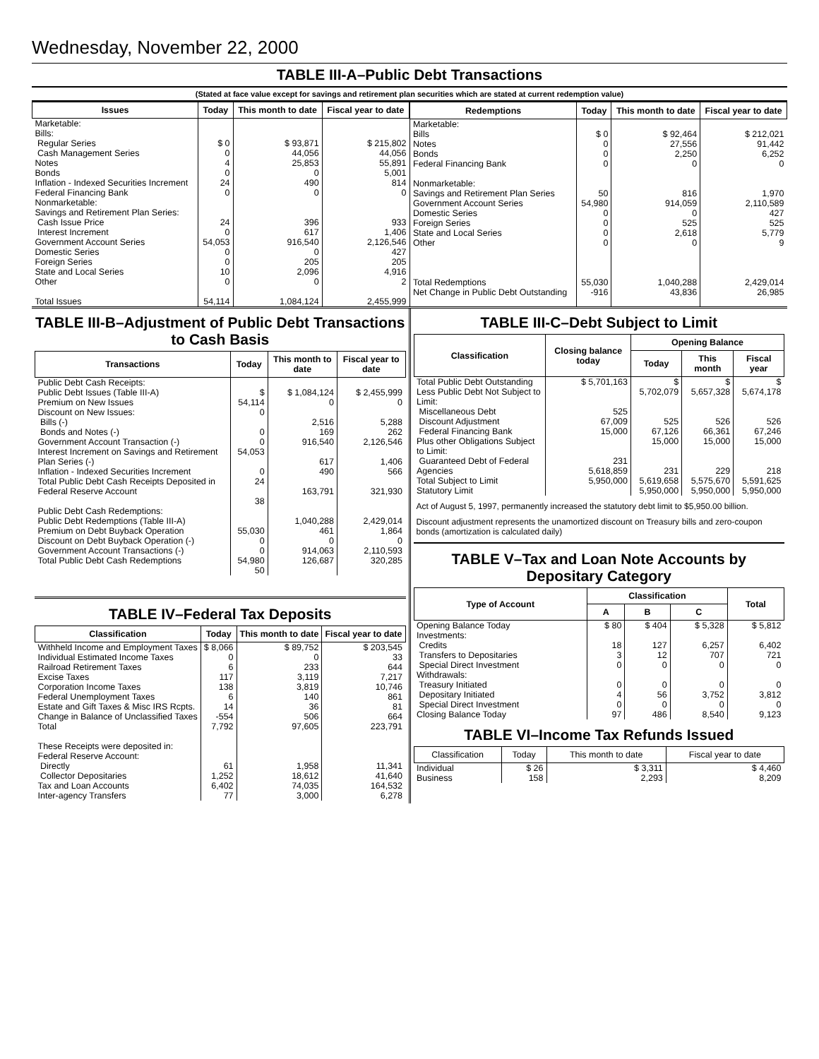Wednesday, November 22, 2000
TABLE III-A–Public Debt Transactions
(Stated at face value except for savings and retirement plan securities which are stated at current redemption value)
| Issues | Today | This month to date | Fiscal year to date |
| --- | --- | --- | --- |
| Marketable: Bills: Regular Series Cash Management Series Notes Bonds Inflation - Indexed Securities Increment Federal Financing Bank Nonmarketable: Savings and Retirement Plan Series: Cash Issue Price Interest Increment Government Account Series Domestic Series Foreign Series State and Local Series Other Total Issues | $ 0 0 4 0 24 0 24 0 54,053 0 0 10 0 54,114 | $ 93,871 44,056 25,853 0 490 0 396 617 916,540 0 205 2,096 0 1,084,124 | $ 215,802 44,056 55,891 5,001 814 0 933 1,406 2,126,546 427 205 4,916 2 2,455,999 |
| Redemptions | Today | This month to date | Fiscal year to date |
| --- | --- | --- | --- |
| Marketable: Bills Notes Bonds Federal Financing Bank Nonmarketable: Savings and Retirement Plan Series Government Account Series Domestic Series Foreign Series State and Local Series Other Total Redemptions Net Change in Public Debt Outstanding | $ 0 0 0 0 50 54,980 0 0 0 0 55,030 -916 | $ 92,464 27,556 2,250 0 816 914,059 0 525 2,618 0 1,040,288 43,836 | $ 212,021 91,442 6,252 0 1,970 2,110,589 427 525 5,779 9 2,429,014 26,985 |
TABLE III-B–Adjustment of Public Debt Transactions to Cash Basis
| Transactions | Today | This month to date | Fiscal year to date |
| --- | --- | --- | --- |
| Public Debt Cash Receipts: Public Debt Issues (Table III-A) Premium on New Issues Discount on New Issues: Bills (-) Bonds and Notes (-) Government Account Transaction (-) Interest Increment on Savings and Retirement Plan Series (-) Inflation - Indexed Securities Increment Total Public Debt Cash Receipts Deposited in Federal Reserve Account Public Debt Cash Redemptions: Public Debt Redemptions (Table III-A) Premium on Debt Buyback Operation Discount on Debt Buyback Operation (-) Government Account Transactions (-) Total Public Debt Cash Redemptions | $ 54,114 0 0 0 54,053 0 24 38 55,030 0 0 54,980 50 | $ 1,084,124 0 2,516 169 916,540 617 490 163,791 1,040,288 461 0 914,063 126,687 | $ 2,455,999 0 5,288 262 2,126,546 1,406 566 321,930 2,429,014 1,864 0 2,110,593 320,285 |
TABLE IV–Federal Tax Deposits
| Classification | Today | This month to date | Fiscal year to date |
| --- | --- | --- | --- |
| Withheld Income and Employment Taxes Individual Estimated Income Taxes Railroad Retirement Taxes Excise Taxes Corporation Income Taxes Federal Unemployment Taxes Estate and Gift Taxes & Misc IRS Rcpts. Change in Balance of Unclassified Taxes Total These Receipts were deposited in: Federal Reserve Account: Directly Collector Depositaries Tax and Loan Accounts Inter-agency Transfers | $ 8,066 0 6 117 138 6 14 -554 7,792 61 1,252 6,402 77 | $ 89,752 0 233 3,119 3,819 140 36 506 97,605 1,958 18,612 74,035 3,000 | $ 203,545 33 644 7,217 10,746 861 81 664 223,791 11,341 41,640 164,532 6,278 |
TABLE III-C–Debt Subject to Limit
| Classification | Closing balance today | Opening Balance | | |
| --- | --- | --- | --- | --- |
| | | Today | This month | Fiscal year |
| Total Public Debt Outstanding Less Public Debt Not Subject to Limit: Miscellaneous Debt Discount Adjustment Federal Financing Bank Plus other Obligations Subject to Limit: Guaranteed Debt of Federal Agencies Total Subject to Limit Statutory Limit | $ 5,701,163 525 67,009 15,000 231 5,618,859 5,950,000 | $ 5,702,079 525 67,126 15,000 231 5,619,658 5,950,000 | $ 5,657,328 526 66,361 15,000 229 5,575,670 5,950,000 | $ 5,674,178 526 67,246 15,000 218 5,591,625 5,950,000 |
Act of August 5, 1997, permanently increased the statutory debt limit to $5,950.00 billion.
Discount adjustment represents the unamortized discount on Treasury bills and zero-coupon bonds (amortization is calculated daily)
TABLE V–Tax and Loan Note Accounts by Depositary Category
| Type of Account | Classification | | | Total |
| --- | --- | --- | --- | --- |
| | A | B | C | |
| Opening Balance Today Investments: Credits Transfers to Depositaries Special Direct Investment Withdrawals: Treasury Initiated Depositary Initiated Special Direct Investment Closing Balance Today | $ 80 18 3 0 0 4 0 97 | $ 404 127 12 0 0 56 0 486 | $ 5,328 6,257 707 0 0 3,752 0 8,540 | $ 5,812 6,402 721 0 0 3,812 0 9,123 |
TABLE VI–Income Tax Refunds Issued
| Classification | Today | This month to date | Fiscal year to date |
| --- | --- | --- | --- |
| Individual Business | $ 26 158 | $ 3,311 2,293 | $ 4,460 8,209 |